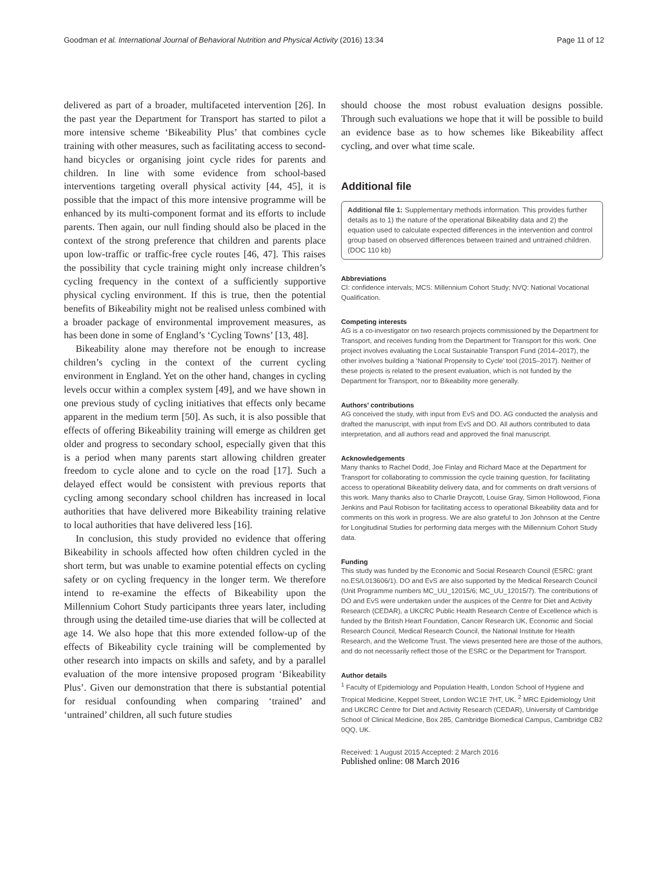Goodman et al. International Journal of Behavioral Nutrition and Physical Activity (2016) 13:34 Page 11 of 12
delivered as part of a broader, multifaceted intervention [26]. In the past year the Department for Transport has started to pilot a more intensive scheme ‘Bikeability Plus’ that combines cycle training with other measures, such as facilitating access to second-hand bicycles or organising joint cycle rides for parents and children. In line with some evidence from school-based interventions targeting overall physical activity [44, 45], it is possible that the impact of this more intensive programme will be enhanced by its multi-component format and its efforts to include parents. Then again, our null finding should also be placed in the context of the strong preference that children and parents place upon low-traffic or traffic-free cycle routes [46, 47]. This raises the possibility that cycle training might only increase children’s cycling frequency in the context of a sufficiently supportive physical cycling environment. If this is true, then the potential benefits of Bikeability might not be realised unless combined with a broader package of environmental improvement measures, as has been done in some of England’s ‘Cycling Towns’ [13, 48].
Bikeability alone may therefore not be enough to increase children’s cycling in the context of the current cycling environment in England. Yet on the other hand, changes in cycling levels occur within a complex system [49], and we have shown in one previous study of cycling initiatives that effects only became apparent in the medium term [50]. As such, it is also possible that effects of offering Bikeability training will emerge as children get older and progress to secondary school, especially given that this is a period when many parents start allowing children greater freedom to cycle alone and to cycle on the road [17]. Such a delayed effect would be consistent with previous reports that cycling among secondary school children has increased in local authorities that have delivered more Bikeability training relative to local authorities that have delivered less [16].
In conclusion, this study provided no evidence that offering Bikeability in schools affected how often children cycled in the short term, but was unable to examine potential effects on cycling safety or on cycling frequency in the longer term. We therefore intend to re-examine the effects of Bikeability upon the Millennium Cohort Study participants three years later, including through using the detailed time-use diaries that will be collected at age 14. We also hope that this more extended follow-up of the effects of Bikeability cycle training will be complemented by other research into impacts on skills and safety, and by a parallel evaluation of the more intensive proposed program ‘Bikeability Plus’. Given our demonstration that there is substantial potential for residual confounding when comparing ‘trained’ and ‘untrained’ children, all such future studies
should choose the most robust evaluation designs possible. Through such evaluations we hope that it will be possible to build an evidence base as to how schemes like Bikeability affect cycling, and over what time scale.
Additional file
Additional file 1: Supplementary methods information. This provides further details as to 1) the nature of the operational Bikeability data and 2) the equation used to calculate expected differences in the intervention and control group based on observed differences between trained and untrained children. (DOC 110 kb)
Abbreviations
CI: confidence intervals; MCS: Millennium Cohort Study; NVQ: National Vocational Qualification.
Competing interests
AG is a co-investigator on two research projects commissioned by the Department for Transport, and receives funding from the Department for Transport for this work. One project involves evaluating the Local Sustainable Transport Fund (2014–2017), the other involves building a ‘National Propensity to Cycle’ tool (2015–2017). Neither of these projects is related to the present evaluation, which is not funded by the Department for Transport, nor to Bikeability more generally.
Authors’ contributions
AG conceived the study, with input from EvS and DO. AG conducted the analysis and drafted the manuscript, with input from EvS and DO. All authors contributed to data interpretation, and all authors read and approved the final manuscript.
Acknowledgements
Many thanks to Rachel Dodd, Joe Finlay and Richard Mace at the Department for Transport for collaborating to commission the cycle training question, for facilitating access to operational Bikeability delivery data, and for comments on draft versions of this work. Many thanks also to Charlie Draycott, Louise Gray, Simon Hollowood, Fiona Jenkins and Paul Robison for facilitating access to operational Bikeability data and for comments on this work in progress. We are also grateful to Jon Johnson at the Centre for Longitudinal Studies for performing data merges with the Millennium Cohort Study data.
Funding
This study was funded by the Economic and Social Research Council (ESRC: grant no.ES/L013606/1). DO and EvS are also supported by the Medical Research Council (Unit Programme numbers MC_UU_12015/6; MC_UU_12015/7). The contributions of DO and EvS were undertaken under the auspices of the Centre for Diet and Activity Research (CEDAR), a UKCRC Public Health Research Centre of Excellence which is funded by the British Heart Foundation, Cancer Research UK, Economic and Social Research Council, Medical Research Council, the National Institute for Health Research, and the Wellcome Trust. The views presented here are those of the authors, and do not necessarily reflect those of the ESRC or the Department for Transport.
Author details
<sup>1</sup> Faculty of Epidemiology and Population Health, London School of Hygiene and Tropical Medicine, Keppel Street, London WC1E 7HT, UK. <sup>2</sup> MRC Epidemiology Unit and UKCRC Centre for Diet and Activity Research (CEDAR), University of Cambridge School of Clinical Medicine, Box 285, Cambridge Biomedical Campus, Cambridge CB2 0QQ, UK.
Received: 1 August 2015 Accepted: 2 March 2016
Published online: 08 March 2016